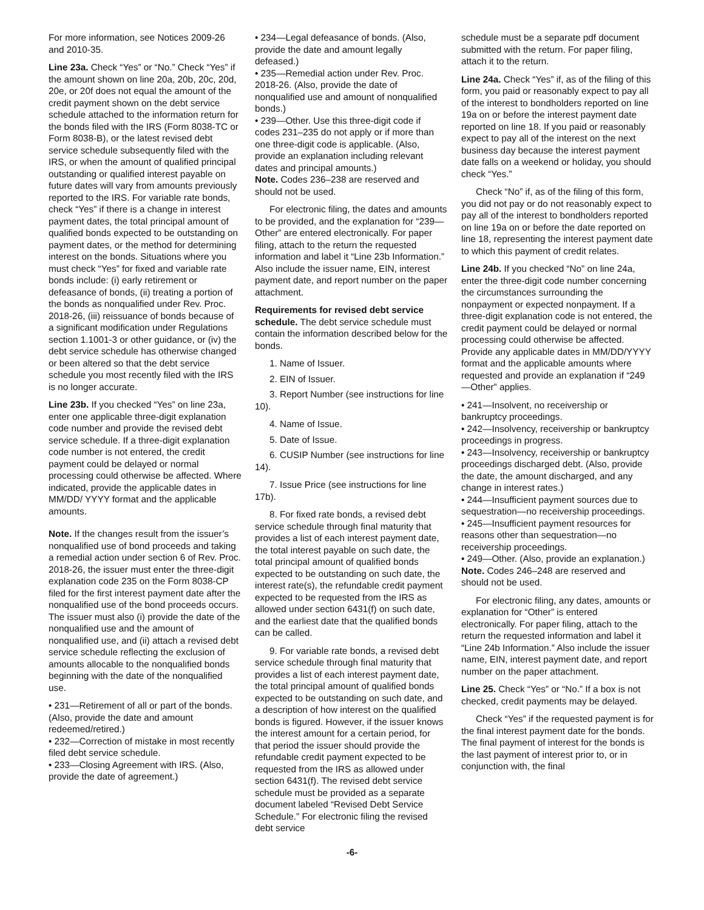For more information, see Notices 2009-26 and 2010-35.
Line 23a. Check “Yes” or “No.” Check “Yes” if the amount shown on line 20a, 20b, 20c, 20d, 20e, or 20f does not equal the amount of the credit payment shown on the debt service schedule attached to the information return for the bonds filed with the IRS (Form 8038-TC or Form 8038-B), or the latest revised debt service schedule subsequently filed with the IRS, or when the amount of qualified principal outstanding or qualified interest payable on future dates will vary from amounts previously reported to the IRS. For variable rate bonds, check “Yes” if there is a change in interest payment dates, the total principal amount of qualified bonds expected to be outstanding on payment dates, or the method for determining interest on the bonds. Situations where you must check “Yes” for fixed and variable rate bonds include: (i) early retirement or defeasance of bonds, (ii) treating a portion of the bonds as nonqualified under Rev. Proc. 2018-26, (iii) reissuance of bonds because of a significant modification under Regulations section 1.1001-3 or other guidance, or (iv) the debt service schedule has otherwise changed or been altered so that the debt service schedule you most recently filed with the IRS is no longer accurate.
Line 23b. If you checked “Yes” on line 23a, enter one applicable three-digit explanation code number and provide the revised debt service schedule. If a three-digit explanation code number is not entered, the credit payment could be delayed or normal processing could otherwise be affected. Where indicated, provide the applicable dates in MM/DD/ YYYY format and the applicable amounts.
Note. If the changes result from the issuer’s nonqualified use of bond proceeds and taking a remedial action under section 6 of Rev. Proc. 2018-26, the issuer must enter the three-digit explanation code 235 on the Form 8038-CP filed for the first interest payment date after the nonqualified use of the bond proceeds occurs. The issuer must also (i) provide the date of the nonqualified use and the amount of nonqualified use, and (ii) attach a revised debt service schedule reflecting the exclusion of amounts allocable to the nonqualified bonds beginning with the date of the nonqualified use.
• 231—Retirement of all or part of the bonds. (Also, provide the date and amount redeemed/retired.)
• 232—Correction of mistake in most recently filed debt service schedule.
• 233—Closing Agreement with IRS. (Also, provide the date of agreement.)
• 234—Legal defeasance of bonds. (Also, provide the date and amount legally defeased.)
• 235—Remedial action under Rev. Proc. 2018-26. (Also, provide the date of nonqualified use and amount of nonqualified bonds.)
• 239—Other. Use this three-digit code if codes 231–235 do not apply or if more than one three-digit code is applicable. (Also, provide an explanation including relevant dates and principal amounts.)
Note. Codes 236–238 are reserved and should not be used.
For electronic filing, the dates and amounts to be provided, and the explanation for “239—Other” are entered electronically. For paper filing, attach to the return the requested information and label it “Line 23b Information.” Also include the issuer name, EIN, interest payment date, and report number on the paper attachment.
Requirements for revised debt service schedule. The debt service schedule must contain the information described below for the bonds.
1. Name of Issuer.
2. EIN of Issuer.
3. Report Number (see instructions for line 10).
4. Name of Issue.
5. Date of Issue.
6. CUSIP Number (see instructions for line 14).
7. Issue Price (see instructions for line 17b).
8. For fixed rate bonds, a revised debt service schedule through final maturity that provides a list of each interest payment date, the total interest payable on such date, the total principal amount of qualified bonds expected to be outstanding on such date, the interest rate(s), the refundable credit payment expected to be requested from the IRS as allowed under section 6431(f) on such date, and the earliest date that the qualified bonds can be called.
9. For variable rate bonds, a revised debt service schedule through final maturity that provides a list of each interest payment date, the total principal amount of qualified bonds expected to be outstanding on such date, and a description of how interest on the qualified bonds is figured. However, if the issuer knows the interest amount for a certain period, for that period the issuer should provide the refundable credit payment expected to be requested from the IRS as allowed under section 6431(f). The revised debt service schedule must be provided as a separate document labeled “Revised Debt Service Schedule.” For electronic filing the revised debt service
schedule must be a separate pdf document submitted with the return. For paper filing, attach it to the return.
Line 24a. Check “Yes” if, as of the filing of this form, you paid or reasonably expect to pay all of the interest to bondholders reported on line 19a on or before the interest payment date reported on line 18. If you paid or reasonably expect to pay all of the interest on the next business day because the interest payment date falls on a weekend or holiday, you should check “Yes.”
Check “No” if, as of the filing of this form, you did not pay or do not reasonably expect to pay all of the interest to bondholders reported on line 19a on or before the date reported on line 18, representing the interest payment date to which this payment of credit relates.
Line 24b. If you checked “No” on line 24a, enter the three-digit code number concerning the circumstances surrounding the nonpayment or expected nonpayment. If a three-digit explanation code is not entered, the credit payment could be delayed or normal processing could otherwise be affected. Provide any applicable dates in MM/DD/YYYY format and the applicable amounts where requested and provide an explanation if “249—Other” applies.
• 241—Insolvent, no receivership or bankruptcy proceedings.
• 242—Insolvency, receivership or bankruptcy proceedings in progress.
• 243—Insolvency, receivership or bankruptcy proceedings discharged debt. (Also, provide the date, the amount discharged, and any change in interest rates.)
• 244—Insufficient payment sources due to sequestration—no receivership proceedings.
• 245—Insufficient payment resources for reasons other than sequestration—no receivership proceedings.
• 249—Other. (Also, provide an explanation.)
Note. Codes 246–248 are reserved and should not be used.
For electronic filing, any dates, amounts or explanation for “Other” is entered electronically. For paper filing, attach to the return the requested information and label it “Line 24b Information.” Also include the issuer name, EIN, interest payment date, and report number on the paper attachment.
Line 25. Check “Yes” or “No.” If a box is not checked, credit payments may be delayed.
Check “Yes” if the requested payment is for the final interest payment date for the bonds. The final payment of interest for the bonds is the last payment of interest prior to, or in conjunction with, the final
-6-